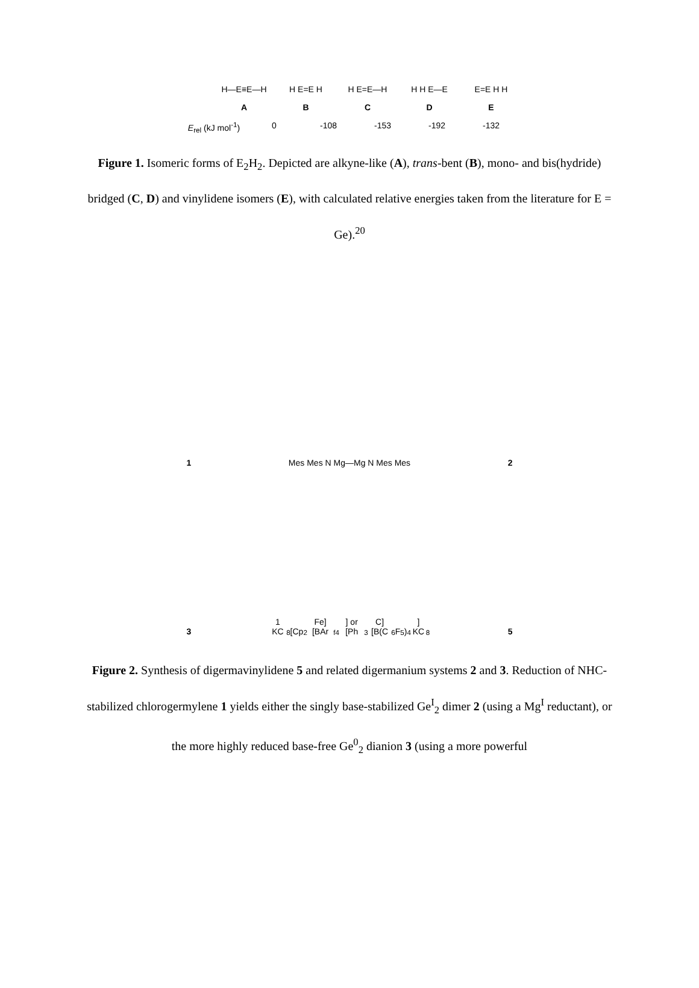H—E≡E—H H E=E H H E=E—H H H E—E E=E H H
ABCDE
E<sub>rel</sub> (kJ mol<sup>-1</sup>) 0 -108 -153 -192 -132
Figure 1. Isomeric forms of E<sub>2</sub>H<sub>2</sub>. Depicted are alkyne-like (A), trans-bent (B), mono- and bis(hydride) bridged (C, D) and vinylidene isomers (E), with calculated relative energies taken from the literature for E = Ge).<sup>20</sup>
1
Mes Mes N Mg—Mg N Mes Mes
2
3
1 KC<sub>8</sub> [Cp<sub>2</sub>Fe][BAr<sup>f</sup><sub>4</sub>] or [Ph<sub>3</sub>C][B(C<sub>6</sub>F<sub>5</sub>)<sub>4</sub>] KC<sub>8</sub>
5
Figure 2. Synthesis of digermavinylidene 5 and related digermanium systems 2 and 3. Reduction of NHC-stabilized chlorogermylene 1 yields either the singly base-stabilized Ge<sup>I</sup><sub>2</sub> dimer 2 (using a Mg<sup>I</sup> reductant), or the more highly reduced base-free Ge<sup>0</sup><sub>2</sub> dianion 3 (using a more powerful